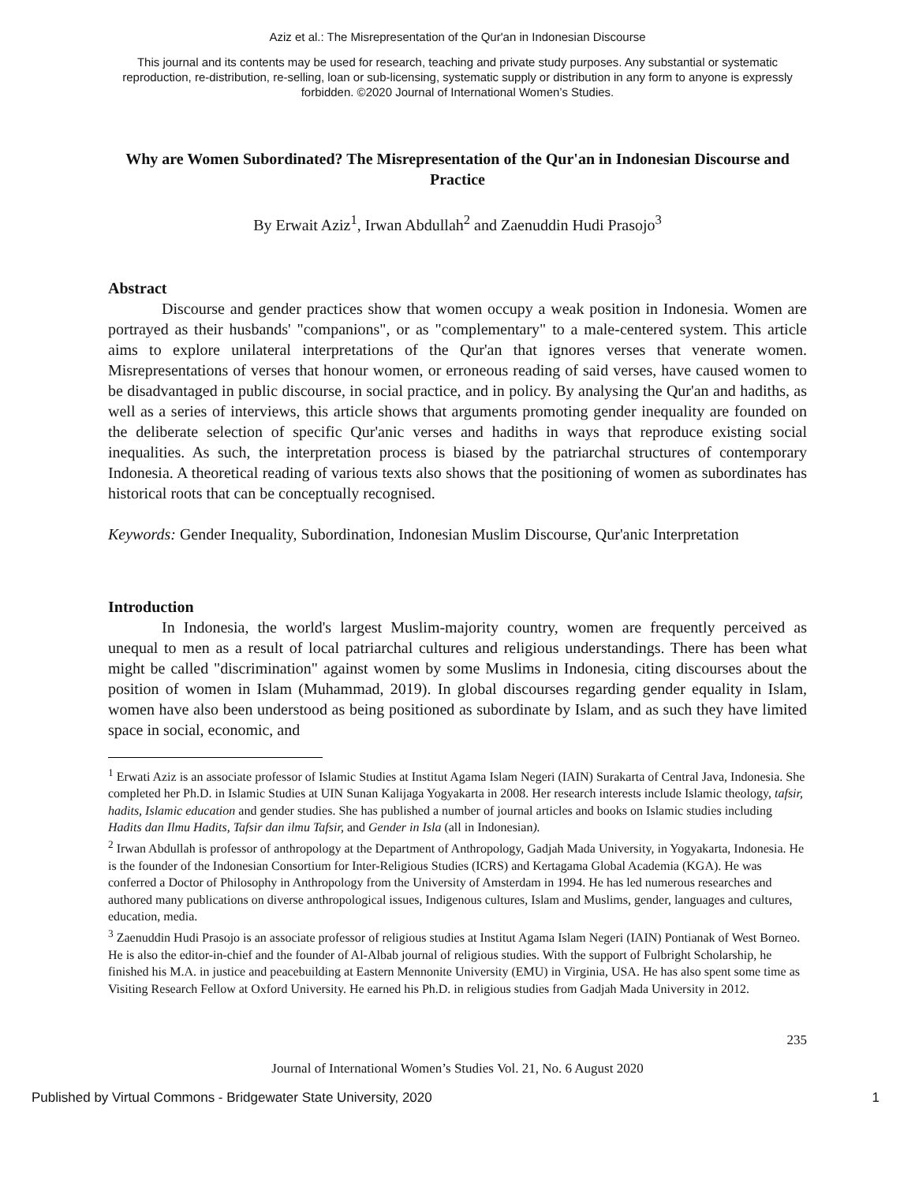Aziz et al.: The Misrepresentation of the Qur'an in Indonesian Discourse
This journal and its contents may be used for research, teaching and private study purposes. Any substantial or systematic reproduction, re-distribution, re-selling, loan or sub-licensing, systematic supply or distribution in any form to anyone is expressly forbidden. ©2020 Journal of International Women’s Studies.
Why are Women Subordinated? The Misrepresentation of the Qur'an in Indonesian Discourse and Practice
By Erwait Aziz<sup>1</sup>, Irwan Abdullah<sup>2</sup> and Zaenuddin Hudi Prasojo<sup>3</sup>
Abstract
Discourse and gender practices show that women occupy a weak position in Indonesia. Women are portrayed as their husbands' "companions", or as "complementary" to a male-centered system. This article aims to explore unilateral interpretations of the Qur'an that ignores verses that venerate women. Misrepresentations of verses that honour women, or erroneous reading of said verses, have caused women to be disadvantaged in public discourse, in social practice, and in policy. By analysing the Qur'an and hadiths, as well as a series of interviews, this article shows that arguments promoting gender inequality are founded on the deliberate selection of specific Qur'anic verses and hadiths in ways that reproduce existing social inequalities. As such, the interpretation process is biased by the patriarchal structures of contemporary Indonesia. A theoretical reading of various texts also shows that the positioning of women as subordinates has historical roots that can be conceptually recognised.
Keywords: Gender Inequality, Subordination, Indonesian Muslim Discourse, Qur'anic Interpretation
Introduction
In Indonesia, the world's largest Muslim-majority country, women are frequently perceived as unequal to men as a result of local patriarchal cultures and religious understandings. There has been what might be called "discrimination" against women by some Muslims in Indonesia, citing discourses about the position of women in Islam (Muhammad, 2019). In global discourses regarding gender equality in Islam, women have also been understood as being positioned as subordinate by Islam, and as such they have limited space in social, economic, and
<sup>1</sup> Erwati Aziz is an associate professor of Islamic Studies at Institut Agama Islam Negeri (IAIN) Surakarta of Central Java, Indonesia. She completed her Ph.D. in Islamic Studies at UIN Sunan Kalijaga Yogyakarta in 2008. Her research interests include Islamic theology, tafsir, hadits, Islamic education and gender studies. She has published a number of journal articles and books on Islamic studies including Hadits dan Ilmu Hadits, Tafsir dan ilmu Tafsir, and Gender in Isla (all in Indonesian).
<sup>2</sup> Irwan Abdullah is professor of anthropology at the Department of Anthropology, Gadjah Mada University, in Yogyakarta, Indonesia. He is the founder of the Indonesian Consortium for Inter-Religious Studies (ICRS) and Kertagama Global Academia (KGA). He was conferred a Doctor of Philosophy in Anthropology from the University of Amsterdam in 1994. He has led numerous researches and authored many publications on diverse anthropological issues, Indigenous cultures, Islam and Muslims, gender, languages and cultures, education, media.
<sup>3</sup> Zaenuddin Hudi Prasojo is an associate professor of religious studies at Institut Agama Islam Negeri (IAIN) Pontianak of West Borneo. He is also the editor-in-chief and the founder of Al-Albab journal of religious studies. With the support of Fulbright Scholarship, he finished his M.A. in justice and peacebuilding at Eastern Mennonite University (EMU) in Virginia, USA. He has also spent some time as Visiting Research Fellow at Oxford University. He earned his Ph.D. in religious studies from Gadjah Mada University in 2012.
235
Journal of International Women’s Studies Vol. 21, No. 6 August 2020
Published by Virtual Commons - Bridgewater State University, 2020 1